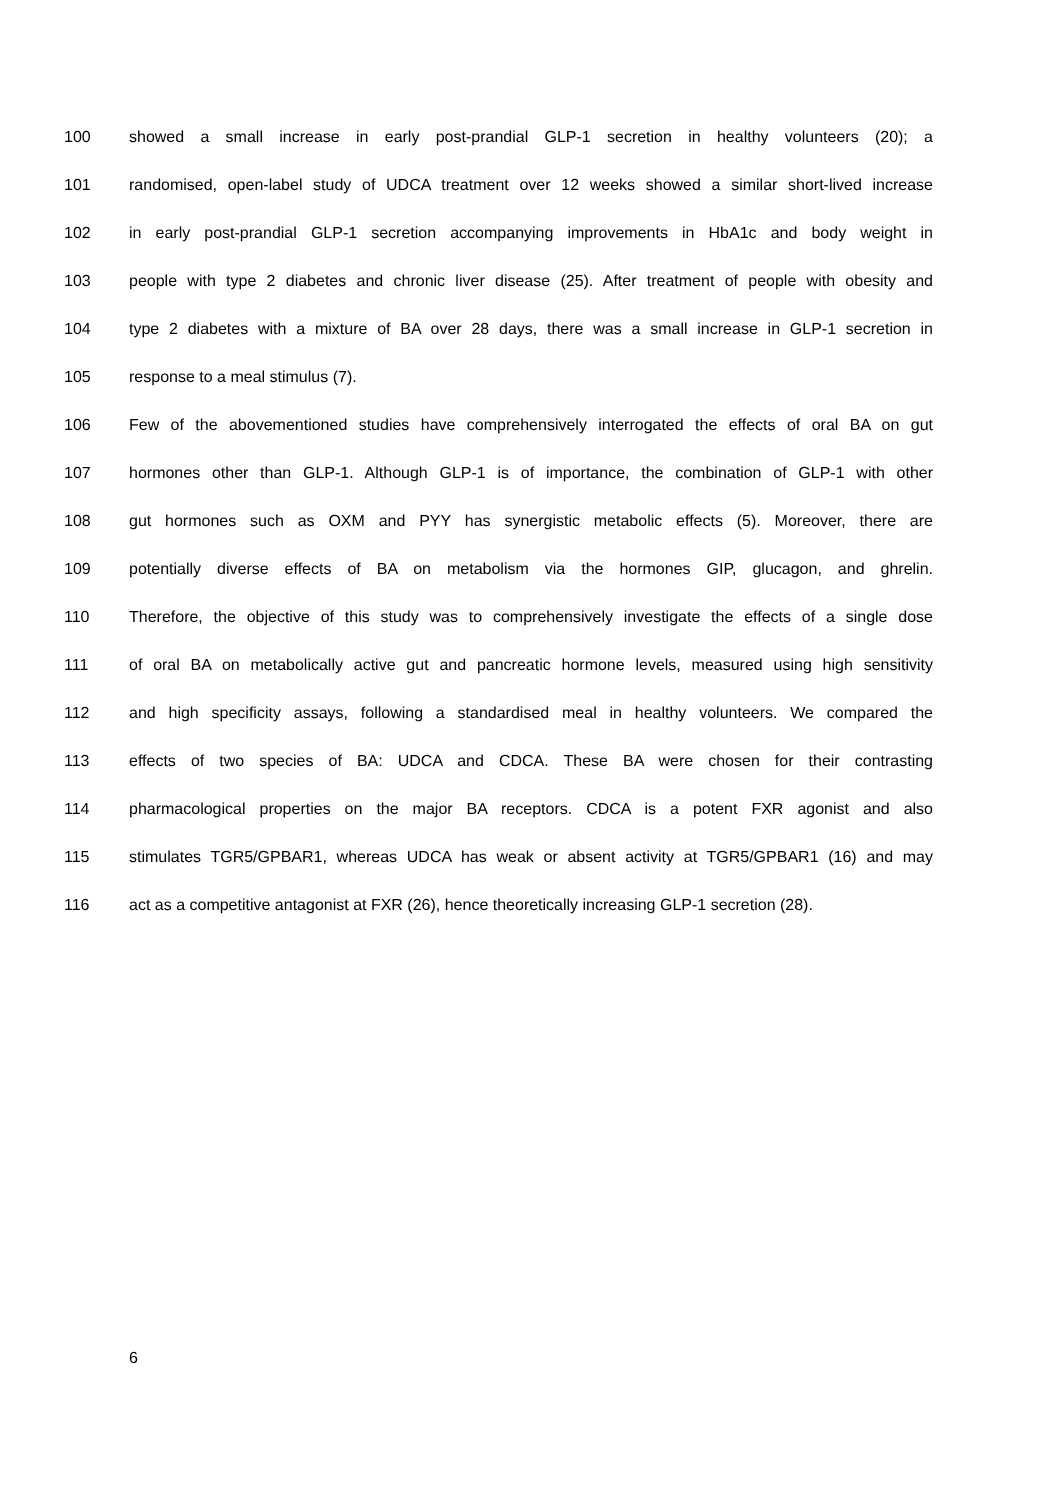100 showed a small increase in early post-prandial GLP-1 secretion in healthy volunteers (20); a
101 randomised, open-label study of UDCA treatment over 12 weeks showed a similar short-lived increase
102 in early post-prandial GLP-1 secretion accompanying improvements in HbA1c and body weight in
103 people with type 2 diabetes and chronic liver disease (25). After treatment of people with obesity and
104 type 2 diabetes with a mixture of BA over 28 days, there was a small increase in GLP-1 secretion in
105 response to a meal stimulus (7).
106 Few of the abovementioned studies have comprehensively interrogated the effects of oral BA on gut
107 hormones other than GLP-1. Although GLP-1 is of importance, the combination of GLP-1 with other
108 gut hormones such as OXM and PYY has synergistic metabolic effects (5). Moreover, there are
109 potentially diverse effects of BA on metabolism via the hormones GIP, glucagon, and ghrelin.
110 Therefore, the objective of this study was to comprehensively investigate the effects of a single dose
111 of oral BA on metabolically active gut and pancreatic hormone levels, measured using high sensitivity
112 and high specificity assays, following a standardised meal in healthy volunteers. We compared the
113 effects of two species of BA: UDCA and CDCA. These BA were chosen for their contrasting
114 pharmacological properties on the major BA receptors. CDCA is a potent FXR agonist and also
115 stimulates TGR5/GPBAR1, whereas UDCA has weak or absent activity at TGR5/GPBAR1 (16) and may
116 act as a competitive antagonist at FXR (26), hence theoretically increasing GLP-1 secretion (28).
6